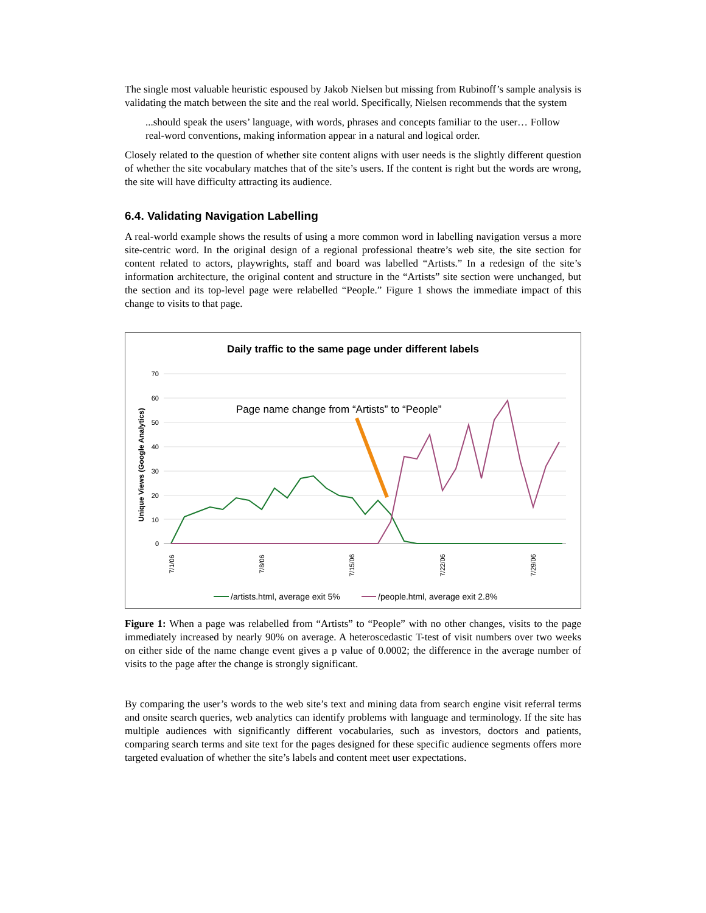The single most valuable heuristic espoused by Jakob Nielsen but missing from Rubinoff’s sample analysis is validating the match between the site and the real world. Specifically, Nielsen recommends that the system
...should speak the users’ language, with words, phrases and concepts familiar to the user… Follow real-word conventions, making information appear in a natural and logical order.
Closely related to the question of whether site content aligns with user needs is the slightly different question of whether the site vocabulary matches that of the site’s users. If the content is right but the words are wrong, the site will have difficulty attracting its audience.
6.4. Validating Navigation Labelling
A real-world example shows the results of using a more common word in labelling navigation versus a more site-centric word. In the original design of a regional professional theatre’s web site, the site section for content related to actors, playwrights, staff and board was labelled “Artists.” In a redesign of the site’s information architecture, the original content and structure in the “Artists” site section were unchanged, but the section and its top-level page were relabelled “People.” Figure 1 shows the immediate impact of this change to visits to that page.
Daily traffic to the same page under different labels
70
60
50
40
30
20
10
0
Unique Views (Google Analytics)
Page name change from “Artists” to “People”
7/1/06
7/8/06
7/15/06
7/22/06
7/29/06
/artists.html, average exit 5%
/people.html, average exit 2.8%
Figure 1: When a page was relabelled from “Artists” to “People” with no other changes, visits to the page immediately increased by nearly 90% on average. A heteroscedastic T-test of visit numbers over two weeks on either side of the name change event gives a p value of 0.0002; the difference in the average number of visits to the page after the change is strongly significant.
By comparing the user’s words to the web site’s text and mining data from search engine visit referral terms and onsite search queries, web analytics can identify problems with language and terminology. If the site has multiple audiences with significantly different vocabularies, such as investors, doctors and patients, comparing search terms and site text for the pages designed for these specific audience segments offers more targeted evaluation of whether the site’s labels and content meet user expectations.